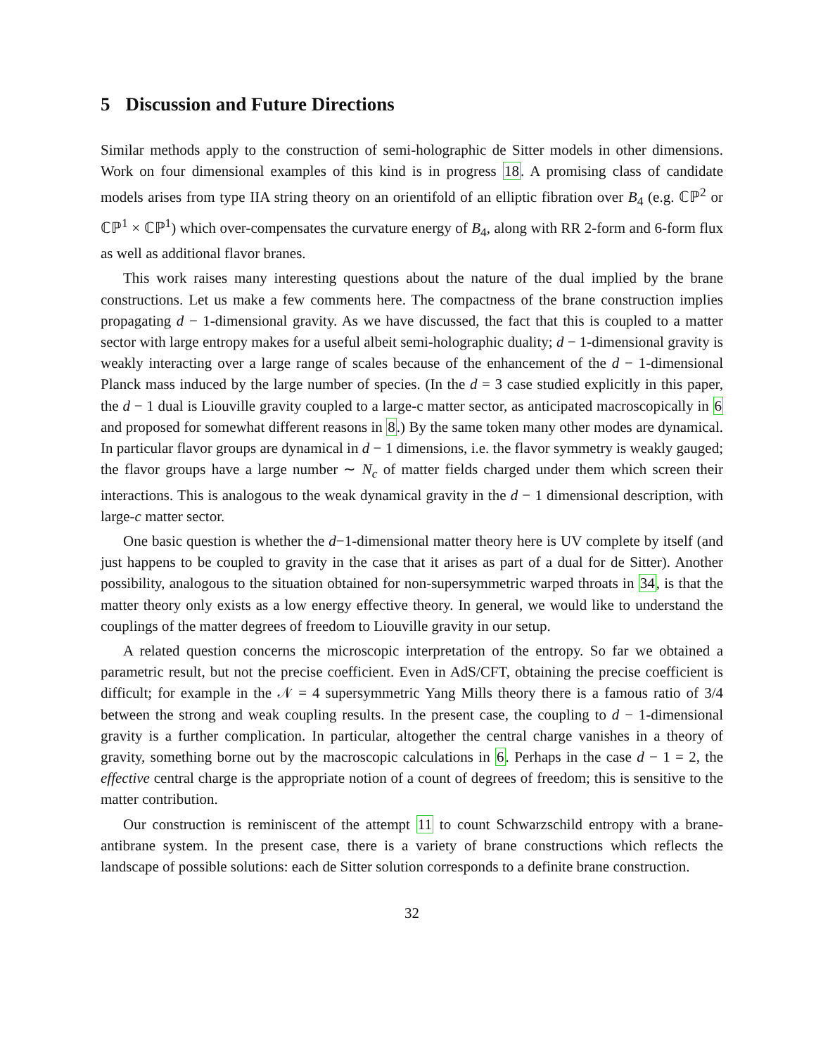5 Discussion and Future Directions
Similar methods apply to the construction of semi-holographic de Sitter models in other dimensions. Work on four dimensional examples of this kind is in progress 18. A promising class of candidate models arises from type IIA string theory on an orientifold of an elliptic fibration over B<sub>4</sub> (e.g. ℂℙ<sup>2</sup> or ℂℙ<sup>1</sup> × ℂℙ<sup>1</sup>) which over-compensates the curvature energy of B<sub>4</sub>, along with RR 2-form and 6-form flux as well as additional flavor branes.
This work raises many interesting questions about the nature of the dual implied by the brane constructions. Let us make a few comments here. The compactness of the brane construction implies propagating d − 1-dimensional gravity. As we have discussed, the fact that this is coupled to a matter sector with large entropy makes for a useful albeit semi-holographic duality; d − 1-dimensional gravity is weakly interacting over a large range of scales because of the enhancement of the d − 1-dimensional Planck mass induced by the large number of species. (In the d = 3 case studied explicitly in this paper, the d − 1 dual is Liouville gravity coupled to a large-c matter sector, as anticipated macroscopically in 6 and proposed for somewhat different reasons in 8.) By the same token many other modes are dynamical. In particular flavor groups are dynamical in d − 1 dimensions, i.e. the flavor symmetry is weakly gauged; the flavor groups have a large number ∼ N<sub>c</sub> of matter fields charged under them which screen their interactions. This is analogous to the weak dynamical gravity in the d − 1 dimensional description, with large-c matter sector.
One basic question is whether the d−1-dimensional matter theory here is UV complete by itself (and just happens to be coupled to gravity in the case that it arises as part of a dual for de Sitter). Another possibility, analogous to the situation obtained for non-supersymmetric warped throats in 34, is that the matter theory only exists as a low energy effective theory. In general, we would like to understand the couplings of the matter degrees of freedom to Liouville gravity in our setup.
A related question concerns the microscopic interpretation of the entropy. So far we obtained a parametric result, but not the precise coefficient. Even in AdS/CFT, obtaining the precise coefficient is difficult; for example in the 𝒩 = 4 supersymmetric Yang Mills theory there is a famous ratio of 3/4 between the strong and weak coupling results. In the present case, the coupling to d − 1-dimensional gravity is a further complication. In particular, altogether the central charge vanishes in a theory of gravity, something borne out by the macroscopic calculations in 6. Perhaps in the case d − 1 = 2, the effective central charge is the appropriate notion of a count of degrees of freedom; this is sensitive to the matter contribution.
Our construction is reminiscent of the attempt 11 to count Schwarzschild entropy with a brane-antibrane system. In the present case, there is a variety of brane constructions which reflects the landscape of possible solutions: each de Sitter solution corresponds to a definite brane construction.
32